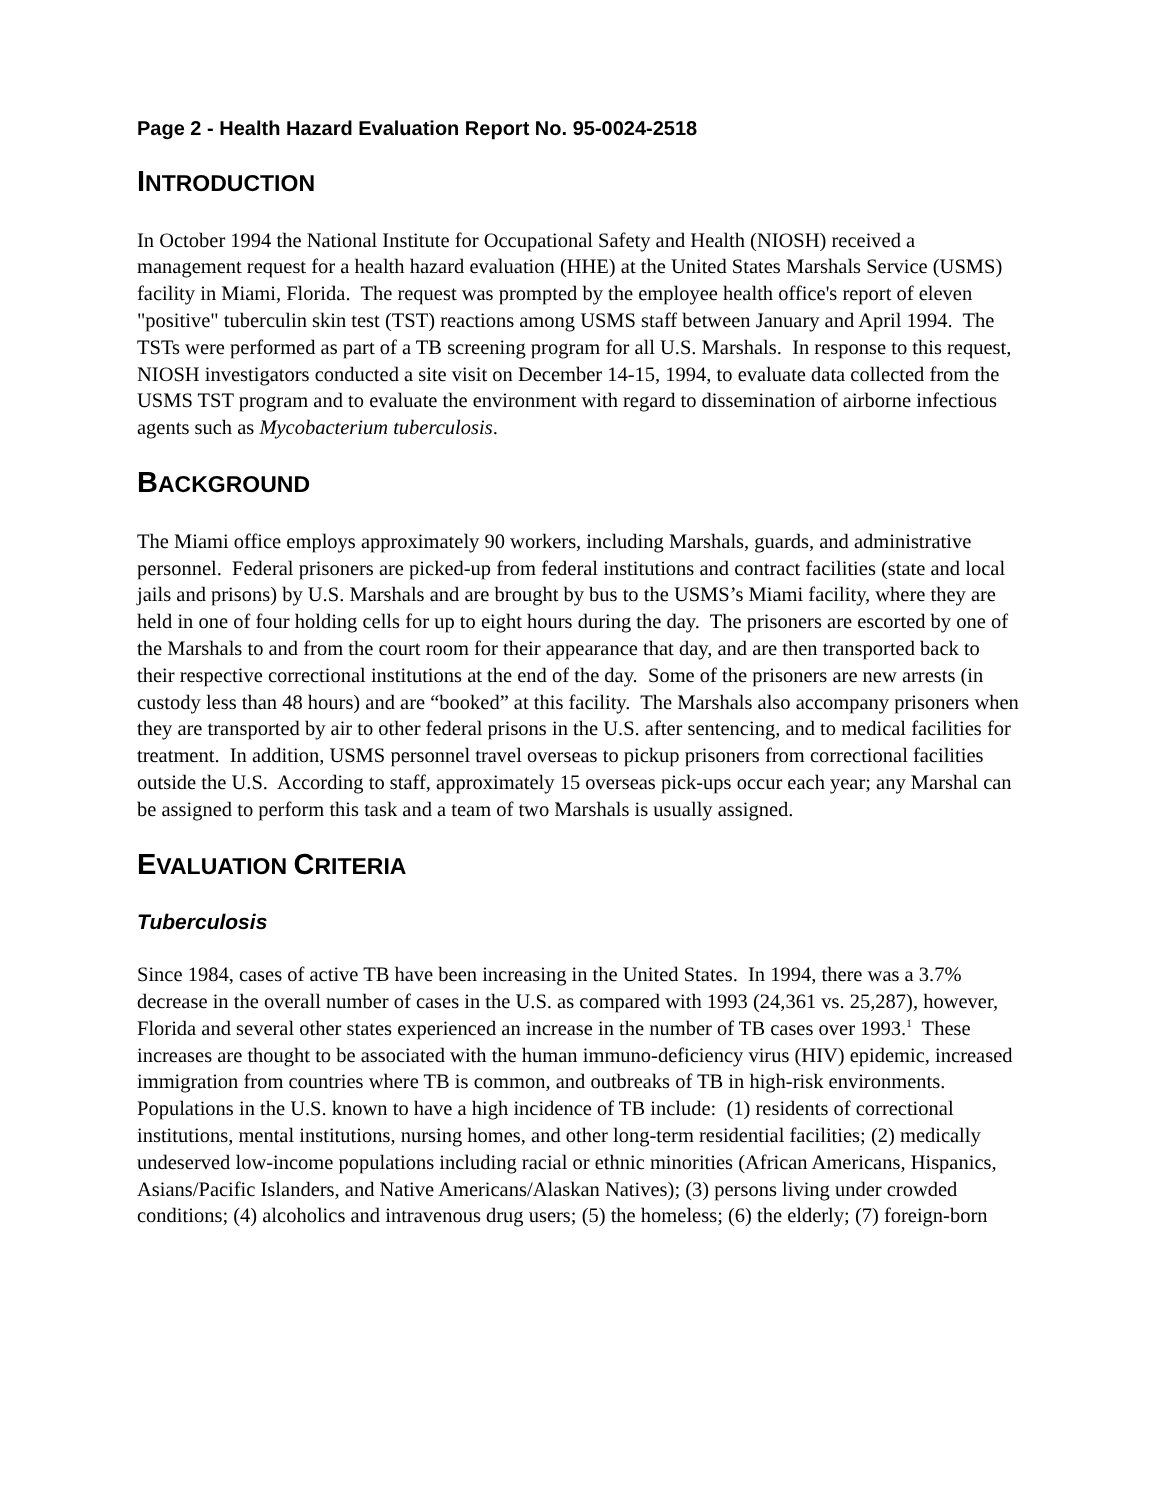Page 2 - Health Hazard Evaluation Report No. 95-0024-2518
INTRODUCTION
In October 1994 the National Institute for Occupational Safety and Health (NIOSH) received a management request for a health hazard evaluation (HHE) at the United States Marshals Service (USMS) facility in Miami, Florida. The request was prompted by the employee health office's report of eleven "positive" tuberculin skin test (TST) reactions among USMS staff between January and April 1994. The TSTs were performed as part of a TB screening program for all U.S. Marshals. In response to this request, NIOSH investigators conducted a site visit on December 14-15, 1994, to evaluate data collected from the USMS TST program and to evaluate the environment with regard to dissemination of airborne infectious agents such as Mycobacterium tuberculosis.
BACKGROUND
The Miami office employs approximately 90 workers, including Marshals, guards, and administrative personnel. Federal prisoners are picked-up from federal institutions and contract facilities (state and local jails and prisons) by U.S. Marshals and are brought by bus to the USMS’s Miami facility, where they are held in one of four holding cells for up to eight hours during the day. The prisoners are escorted by one of the Marshals to and from the court room for their appearance that day, and are then transported back to their respective correctional institutions at the end of the day. Some of the prisoners are new arrests (in custody less than 48 hours) and are “booked” at this facility. The Marshals also accompany prisoners when they are transported by air to other federal prisons in the U.S. after sentencing, and to medical facilities for treatment. In addition, USMS personnel travel overseas to pickup prisoners from correctional facilities outside the U.S. According to staff, approximately 15 overseas pick-ups occur each year; any Marshal can be assigned to perform this task and a team of two Marshals is usually assigned.
EVALUATION CRITERIA
Tuberculosis
Since 1984, cases of active TB have been increasing in the United States. In 1994, there was a 3.7% decrease in the overall number of cases in the U.S. as compared with 1993 (24,361 vs. 25,287), however, Florida and several other states experienced an increase in the number of TB cases over 1993.<sup>1</sup> These increases are thought to be associated with the human immuno-deficiency virus (HIV) epidemic, increased immigration from countries where TB is common, and outbreaks of TB in high-risk environments. Populations in the U.S. known to have a high incidence of TB include: (1) residents of correctional institutions, mental institutions, nursing homes, and other long-term residential facilities; (2) medically undeserved low-income populations including racial or ethnic minorities (African Americans, Hispanics, Asians/Pacific Islanders, and Native Americans/Alaskan Natives); (3) persons living under crowded conditions; (4) alcoholics and intravenous drug users; (5) the homeless; (6) the elderly; (7) foreign-born